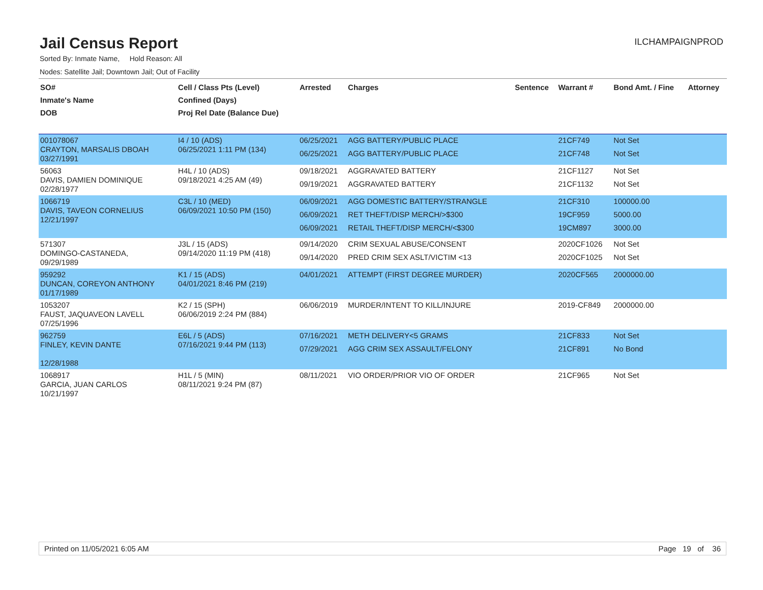Jail Census Report
ILCHAMPAIGNPROD
Sorted By: Inmate Name, Hold Reason: All
Nodes: Satellite Jail; Downtown Jail; Out of Facility
| SO# Inmate's Name DOB | Cell / Class Pts (Level) Confined (Days) Proj Rel Date (Balance Due) | Arrested | Charges | Sentence | Warrant # | Bond Amt. / Fine | Attorney |
| --- | --- | --- | --- | --- | --- | --- | --- |
| 001078067 CRAYTON, MARSALIS DBOAH 03/27/1991 | I4 / 10 (ADS) 06/25/2021 1:11 PM (134) | 06/25/2021 06/25/2021 | AGG BATTERY/PUBLIC PLACE AGG BATTERY/PUBLIC PLACE | | 21CF749 21CF748 | Not Set Not Set | |
| 56063 DAVIS, DAMIEN DOMINIQUE 02/28/1977 | H4L / 10 (ADS) 09/18/2021 4:25 AM (49) | 09/18/2021 09/19/2021 | AGGRAVATED BATTERY AGGRAVATED BATTERY | | 21CF1127 21CF1132 | Not Set Not Set | |
| 1066719 DAVIS, TAVEON CORNELIUS 12/21/1997 | C3L / 10 (MED) 06/09/2021 10:50 PM (150) | 06/09/2021 06/09/2021 06/09/2021 | AGG DOMESTIC BATTERY/STRANGLE RET THEFT/DISP MERCH/>$300 RETAIL THEFT/DISP MERCH/<$300 | | 21CF310 19CF959 19CM897 | 100000.00 5000.00 3000.00 | |
| 571307 DOMINGO-CASTANEDA, 09/29/1989 | J3L / 15 (ADS) 09/14/2020 11:19 PM (418) | 09/14/2020 09/14/2020 | CRIM SEXUAL ABUSE/CONSENT PRED CRIM SEX ASLT/VICTIM <13 | | 2020CF1026 2020CF1025 | Not Set Not Set | |
| 959292 DUNCAN, COREYON ANTHONY 01/17/1989 | K1 / 15 (ADS) 04/01/2021 8:46 PM (219) | 04/01/2021 | ATTEMPT (FIRST DEGREE MURDER) | | 2020CF565 | 2000000.00 | |
| 1053207 FAUST, JAQUAVEON LAVELL 07/25/1996 | K2 / 15 (SPH) 06/06/2019 2:24 PM (884) | 06/06/2019 | MURDER/INTENT TO KILL/INJURE | | 2019-CF849 | 2000000.00 | |
| 962759 FINLEY, KEVIN DANTE 12/28/1988 | E6L / 5 (ADS) 07/16/2021 9:44 PM (113) | 07/16/2021 07/29/2021 | METH DELIVERY<5 GRAMS AGG CRIM SEX ASSAULT/FELONY | | 21CF833 21CF891 | Not Set No Bond | |
| 1068917 GARCIA, JUAN CARLOS 10/21/1997 | H1L / 5 (MIN) 08/11/2021 9:24 PM (87) | 08/11/2021 | VIO ORDER/PRIOR VIO OF ORDER | | 21CF965 | Not Set | |
Printed on 11/05/2021 6:05 AM Page 19 of 36